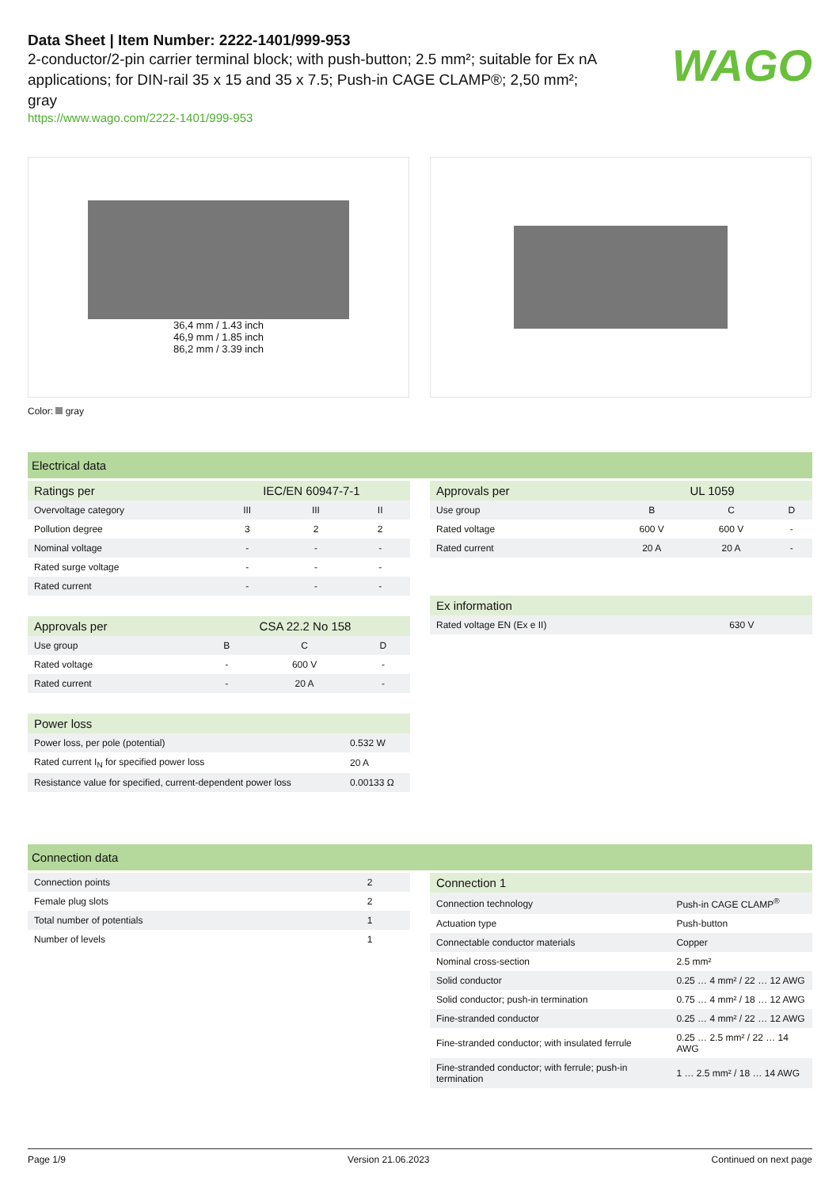WAGO
Data Sheet | Item Number: 2222-1401/999-953
2-conductor/2-pin carrier terminal block; with push-button; 2.5 mm²; suitable for Ex nA applications; for DIN-rail 35 x 15 and 35 x 7.5; Push-in CAGE CLAMP®; 2,50 mm²; gray
https://www.wago.com/2222-1401/999-953
36,4 mm / 1.43 inch
46,9 mm / 1.85 inch
86,2 mm / 3.39 inch
Color: gray
Electrical data
| Ratings per | IEC/EN 60947-7-1 | | |
| --- | --- | --- | --- |
| Overvoltage category | III | III | II |
| Pollution degree | 3 | 2 | 2 |
| Nominal voltage | - | - | - |
| Rated surge voltage | - | - | - |
| Rated current | - | - | - |
| Approvals per | CSA 22.2 No 158 | | |
| --- | --- | --- | --- |
| Use group | B | C | D |
| Rated voltage | - | 600 V | - |
| Rated current | - | 20 A | - |
| Power loss | |
| --- | --- |
| Power loss, per pole (potential) | 0.532 W |
| Rated current I<sub>N</sub> for specified power loss | 20 A |
| Resistance value for specified, current-dependent power loss | 0.00133 Ω |
| Approvals per | UL 1059 | | |
| --- | --- | --- | --- |
| Use group | B | C | D |
| Rated voltage | 600 V | 600 V | - |
| Rated current | 20 A | 20 A | - |
| Ex information | |
| --- | --- |
| Rated voltage EN (Ex e II) | 630 V |
Connection data
| Connection points | 2 |
| Female plug slots | 2 |
| Total number of potentials | 1 |
| Number of levels | 1 |
| Connection 1 | |
| --- | --- |
| Connection technology | Push-in CAGE CLAMP<sup>®</sup> |
| Actuation type | Push-button |
| Connectable conductor materials | Copper |
| Nominal cross-section | 2.5 mm² |
| Solid conductor | 0.25 … 4 mm² / 22 … 12 AWG |
| Solid conductor; push-in termination | 0.75 … 4 mm² / 18 … 12 AWG |
| Fine-stranded conductor | 0.25 … 4 mm² / 22 … 12 AWG |
| Fine-stranded conductor; with insulated ferrule | 0.25 … 2.5 mm² / 22 … 14 AWG |
| Fine-stranded conductor; with ferrule; push-in termination | 1 … 2.5 mm² / 18 … 14 AWG |
Page 1/9 Version 21.06.2023 Continued on next page